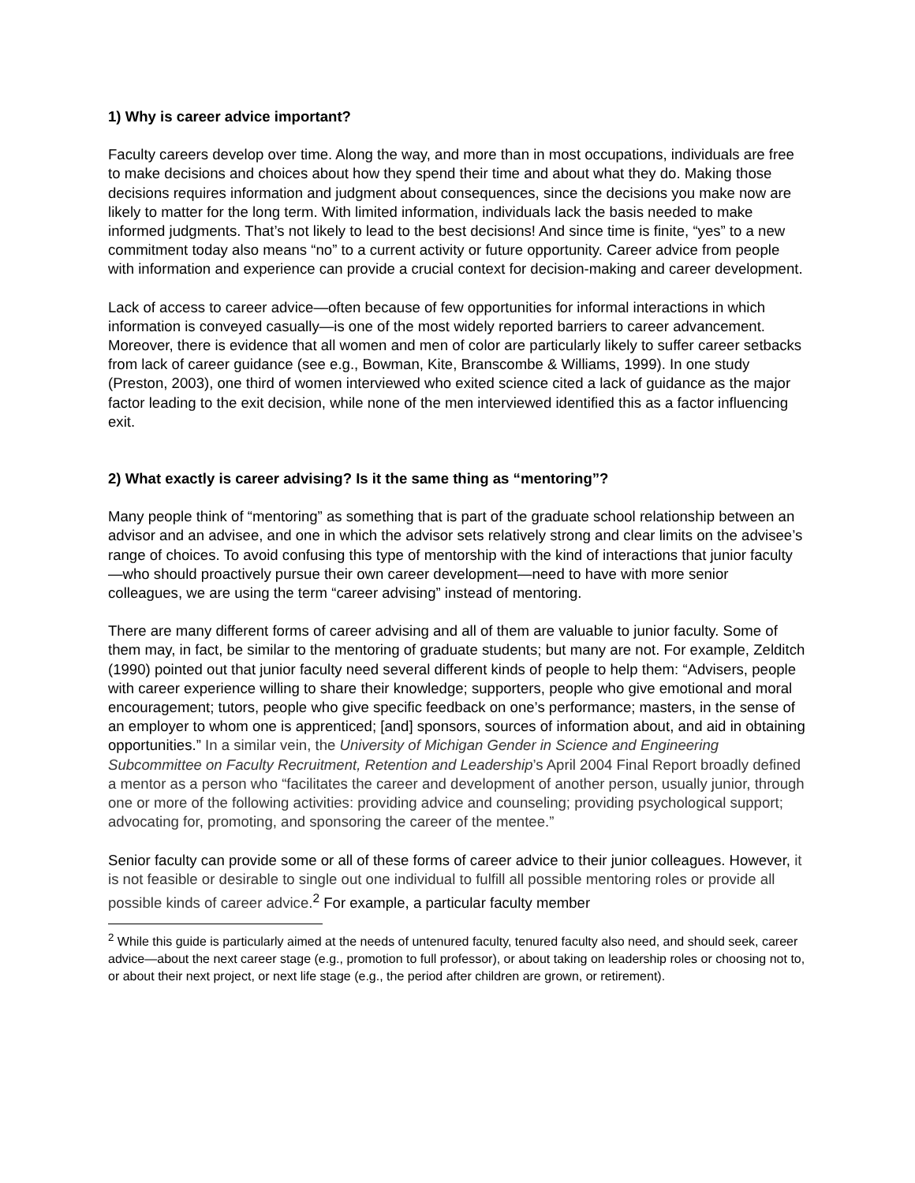1) Why is career advice important?
Faculty careers develop over time. Along the way, and more than in most occupations, individuals are free to make decisions and choices about how they spend their time and about what they do. Making those decisions requires information and judgment about consequences, since the decisions you make now are likely to matter for the long term. With limited information, individuals lack the basis needed to make informed judgments. That’s not likely to lead to the best decisions! And since time is finite, “yes” to a new commitment today also means “no” to a current activity or future opportunity. Career advice from people with information and experience can provide a crucial context for decision-making and career development.
Lack of access to career advice—often because of few opportunities for informal interactions in which information is conveyed casually—is one of the most widely reported barriers to career advancement. Moreover, there is evidence that all women and men of color are particularly likely to suffer career setbacks from lack of career guidance (see e.g., Bowman, Kite, Branscombe & Williams, 1999). In one study (Preston, 2003), one third of women interviewed who exited science cited a lack of guidance as the major factor leading to the exit decision, while none of the men interviewed identified this as a factor influencing exit.
2) What exactly is career advising? Is it the same thing as “mentoring”?
Many people think of “mentoring” as something that is part of the graduate school relationship between an advisor and an advisee, and one in which the advisor sets relatively strong and clear limits on the advisee’s range of choices. To avoid confusing this type of mentorship with the kind of interactions that junior faculty—who should proactively pursue their own career development—need to have with more senior colleagues, we are using the term “career advising” instead of mentoring.
There are many different forms of career advising and all of them are valuable to junior faculty. Some of them may, in fact, be similar to the mentoring of graduate students; but many are not. For example, Zelditch (1990) pointed out that junior faculty need several different kinds of people to help them: “Advisers, people with career experience willing to share their knowledge; supporters, people who give emotional and moral encouragement; tutors, people who give specific feedback on one’s performance; masters, in the sense of an employer to whom one is apprenticed; [and] sponsors, sources of information about, and aid in obtaining opportunities.” In a similar vein, the University of Michigan Gender in Science and Engineering Subcommittee on Faculty Recruitment, Retention and Leadership’s April 2004 Final Report broadly defined a mentor as a person who “facilitates the career and development of another person, usually junior, through one or more of the following activities: providing advice and counseling; providing psychological support; advocating for, promoting, and sponsoring the career of the mentee.”
Senior faculty can provide some or all of these forms of career advice to their junior colleagues. However, it is not feasible or desirable to single out one individual to fulfill all possible mentoring roles or provide all possible kinds of career advice.<sup>2</sup> For example, a particular faculty member
<sup>2</sup> While this guide is particularly aimed at the needs of untenured faculty, tenured faculty also need, and should seek, career advice—about the next career stage (e.g., promotion to full professor), or about taking on leadership roles or choosing not to, or about their next project, or next life stage (e.g., the period after children are grown, or retirement).